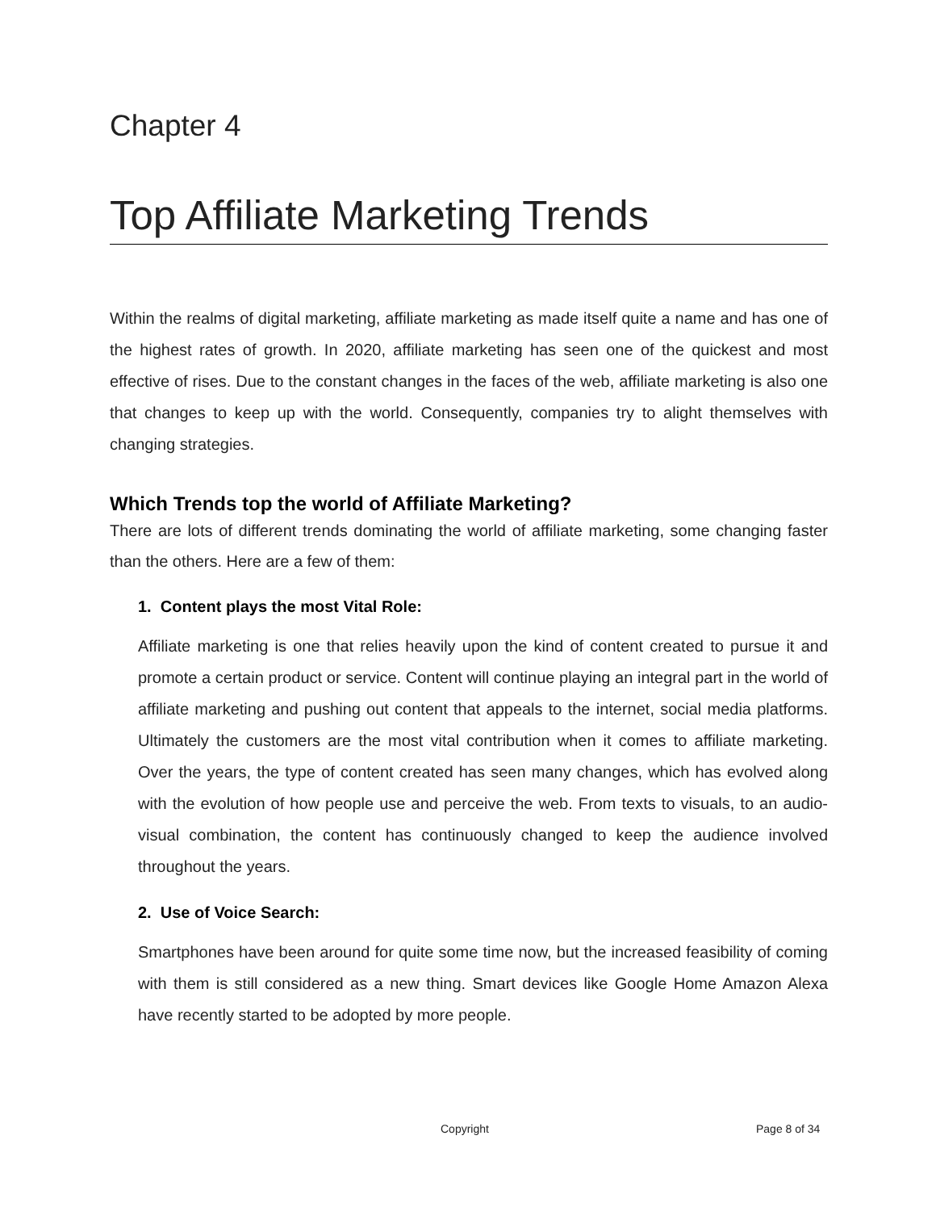Chapter 4
Top Affiliate Marketing Trends
Within the realms of digital marketing, affiliate marketing as made itself quite a name and has one of the highest rates of growth. In 2020, affiliate marketing has seen one of the quickest and most effective of rises. Due to the constant changes in the faces of the web, affiliate marketing is also one that changes to keep up with the world. Consequently, companies try to alight themselves with changing strategies.
Which Trends top the world of Affiliate Marketing?
There are lots of different trends dominating the world of affiliate marketing, some changing faster than the others. Here are a few of them:
1. Content plays the most Vital Role:
Affiliate marketing is one that relies heavily upon the kind of content created to pursue it and promote a certain product or service. Content will continue playing an integral part in the world of affiliate marketing and pushing out content that appeals to the internet, social media platforms. Ultimately the customers are the most vital contribution when it comes to affiliate marketing. Over the years, the type of content created has seen many changes, which has evolved along with the evolution of how people use and perceive the web. From texts to visuals, to an audio-visual combination, the content has continuously changed to keep the audience involved throughout the years.
2. Use of Voice Search:
Smartphones have been around for quite some time now, but the increased feasibility of coming with them is still considered as a new thing. Smart devices like Google Home Amazon Alexa have recently started to be adopted by more people.
Copyright Page 8 of 34